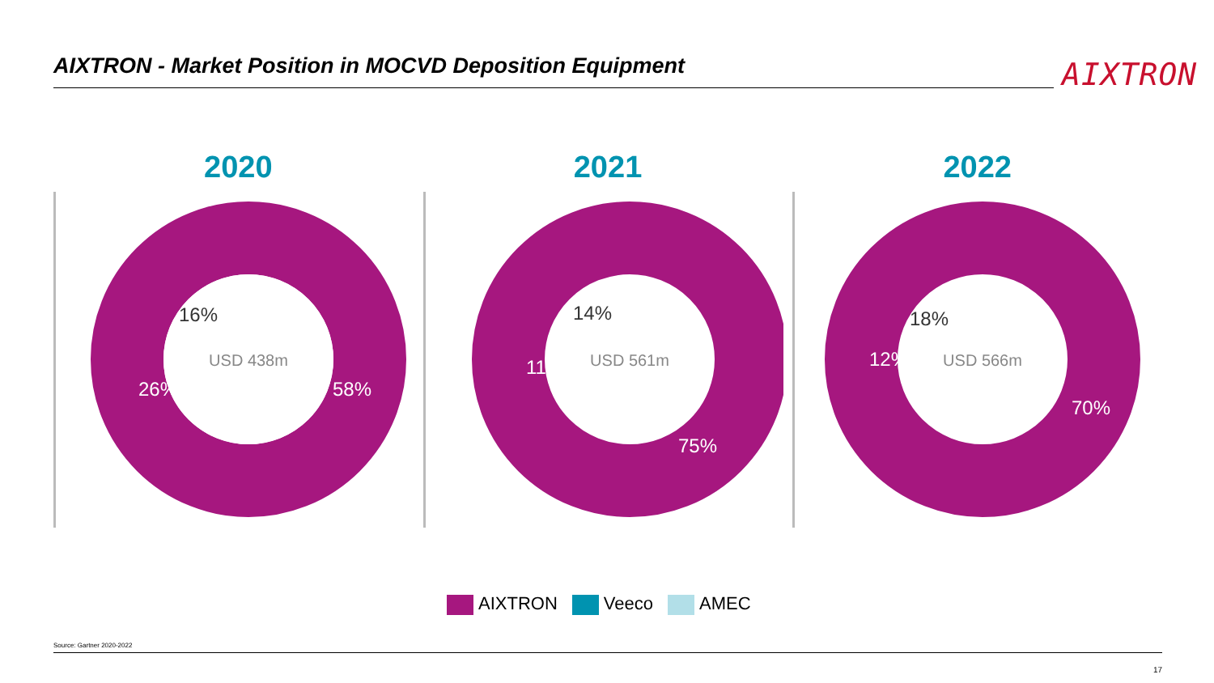AIXTRON - Market Position in MOCVD Deposition Equipment AIXTRON
2020
16%
26%
58%
USD 438m
2021
14%
11%
75%
USD 561m
2022
18%
12%
70%
USD 566m
AIXTRON Veeco AMEC
Source: Gartner 2020-2022
17